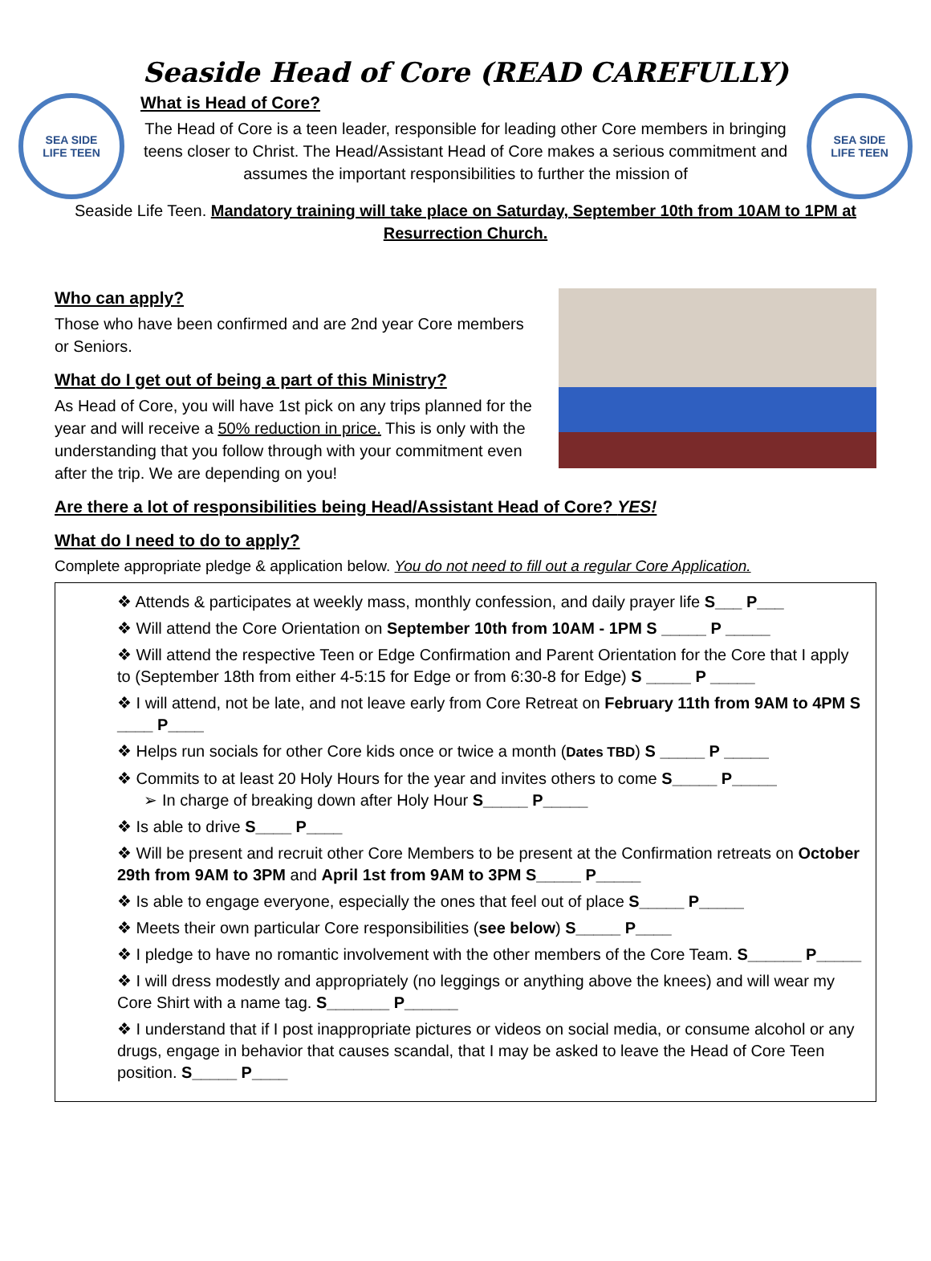Seaside Head of Core (READ CAREFULLY)
SEA SIDE
LIFE TEEN
What is Head of Core?
The Head of Core is a teen leader, responsible for leading other Core members in bringing teens closer to Christ. The Head/Assistant Head of Core makes a serious commitment and assumes the important responsibilities to further the mission of
SEA SIDE
LIFE TEEN
Seaside Life Teen. Mandatory training will take place on Saturday, September 10th from 10AM to 1PM at Resurrection Church.
Who can apply?
Those who have been confirmed and are 2nd year Core members or Seniors.
What do I get out of being a part of this Ministry?
As Head of Core, you will have 1st pick on any trips planned for the year and will receive a 50% reduction in price. This is only with the understanding that you follow through with your commitment even after the trip. We are depending on you!
Are there a lot of responsibilities being Head/Assistant Head of Core? YES!
What do I need to do to apply?
Complete appropriate pledge & application below. You do not need to fill out a regular Core Application.
❖ Attends & participates at weekly mass, monthly confession, and daily prayer life S___ P___
❖ Will attend the Core Orientation on September 10th from 10AM - 1PM S _____ P _____
❖ Will attend the respective Teen or Edge Confirmation and Parent Orientation for the Core that I apply to (September 18th from either 4-5:15 for Edge or from 6:30-8 for Edge) S _____ P _____
❖ I will attend, not be late, and not leave early from Core Retreat on February 11th from 9AM to 4PM S ____ P____
❖ Helps run socials for other Core kids once or twice a month (Dates TBD) S _____ P _____
❖ Commits to at least 20 Holy Hours for the year and invites others to come S_____ P_____
➢ In charge of breaking down after Holy Hour S_____ P_____
❖ Is able to drive S____ P____
❖ Will be present and recruit other Core Members to be present at the Confirmation retreats on October 29th from 9AM to 3PM and April 1st from 9AM to 3PM S_____ P_____
❖ Is able to engage everyone, especially the ones that feel out of place S_____ P_____
❖ Meets their own particular Core responsibilities (see below) S_____ P____
❖ I pledge to have no romantic involvement with the other members of the Core Team. S______ P_____
❖ I will dress modestly and appropriately (no leggings or anything above the knees) and will wear my Core Shirt with a name tag. S_______ P______
❖ I understand that if I post inappropriate pictures or videos on social media, or consume alcohol or any drugs, engage in behavior that causes scandal, that I may be asked to leave the Head of Core Teen position. S_____ P____